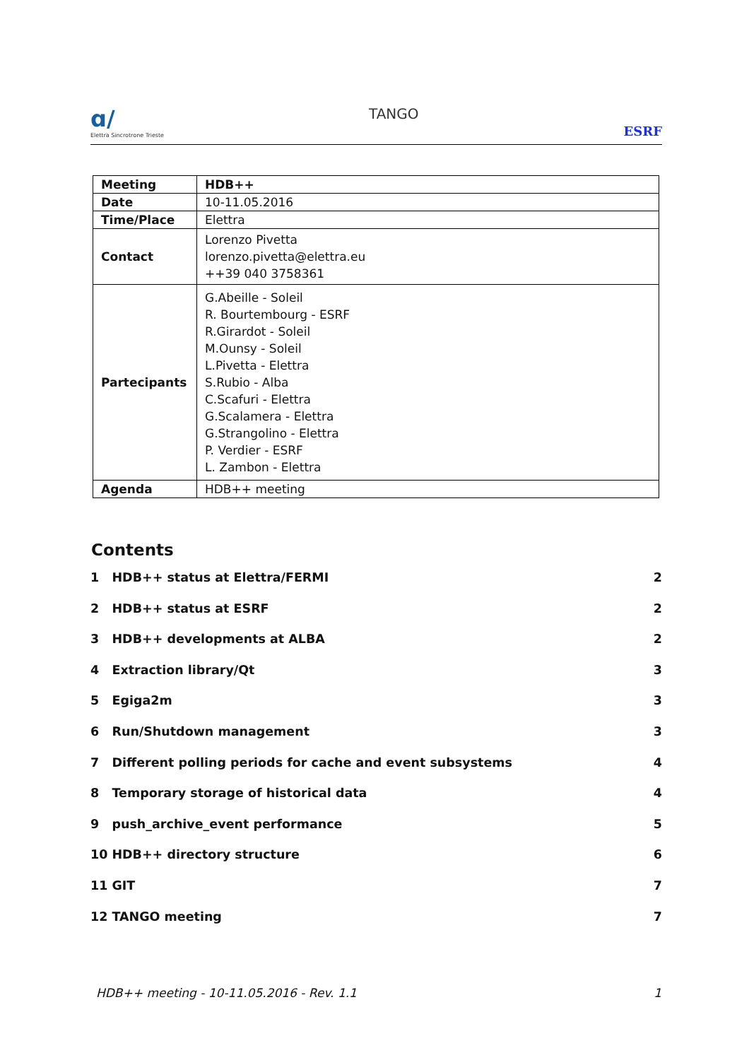ɑ/
Elettra Sincrotrone Trieste TANGO ESRF
| Meeting | HDB++ |
| Date | 10-11.05.2016 |
| Time/Place | Elettra |
| Contact | Lorenzo Pivetta lorenzo.pivetta@elettra.eu ++39 040 3758361 |
| Partecipants | G.Abeille - Soleil R. Bourtembourg - ESRF R.Girardot - Soleil M.Ounsy - Soleil L.Pivetta - Elettra S.Rubio - Alba C.Scafuri - Elettra G.Scalamera - Elettra G.Strangolino - Elettra P. Verdier - ESRF L. Zambon - Elettra |
| Agenda | HDB++ meeting |
Contents
1 HDB++ status at Elettra/FERMI 2
2 HDB++ status at ESRF 2
3 HDB++ developments at ALBA 2
4 Extraction library/Qt 3
5 Egiga2m 3
6 Run/Shutdown management 3
7 Different polling periods for cache and event subsystems 4
8 Temporary storage of historical data 4
9 push_archive_event performance 5
10 HDB++ directory structure 6
11 GIT 7
12 TANGO meeting 7
HDB++ meeting - 10-11.05.2016 - Rev. 1.1 1